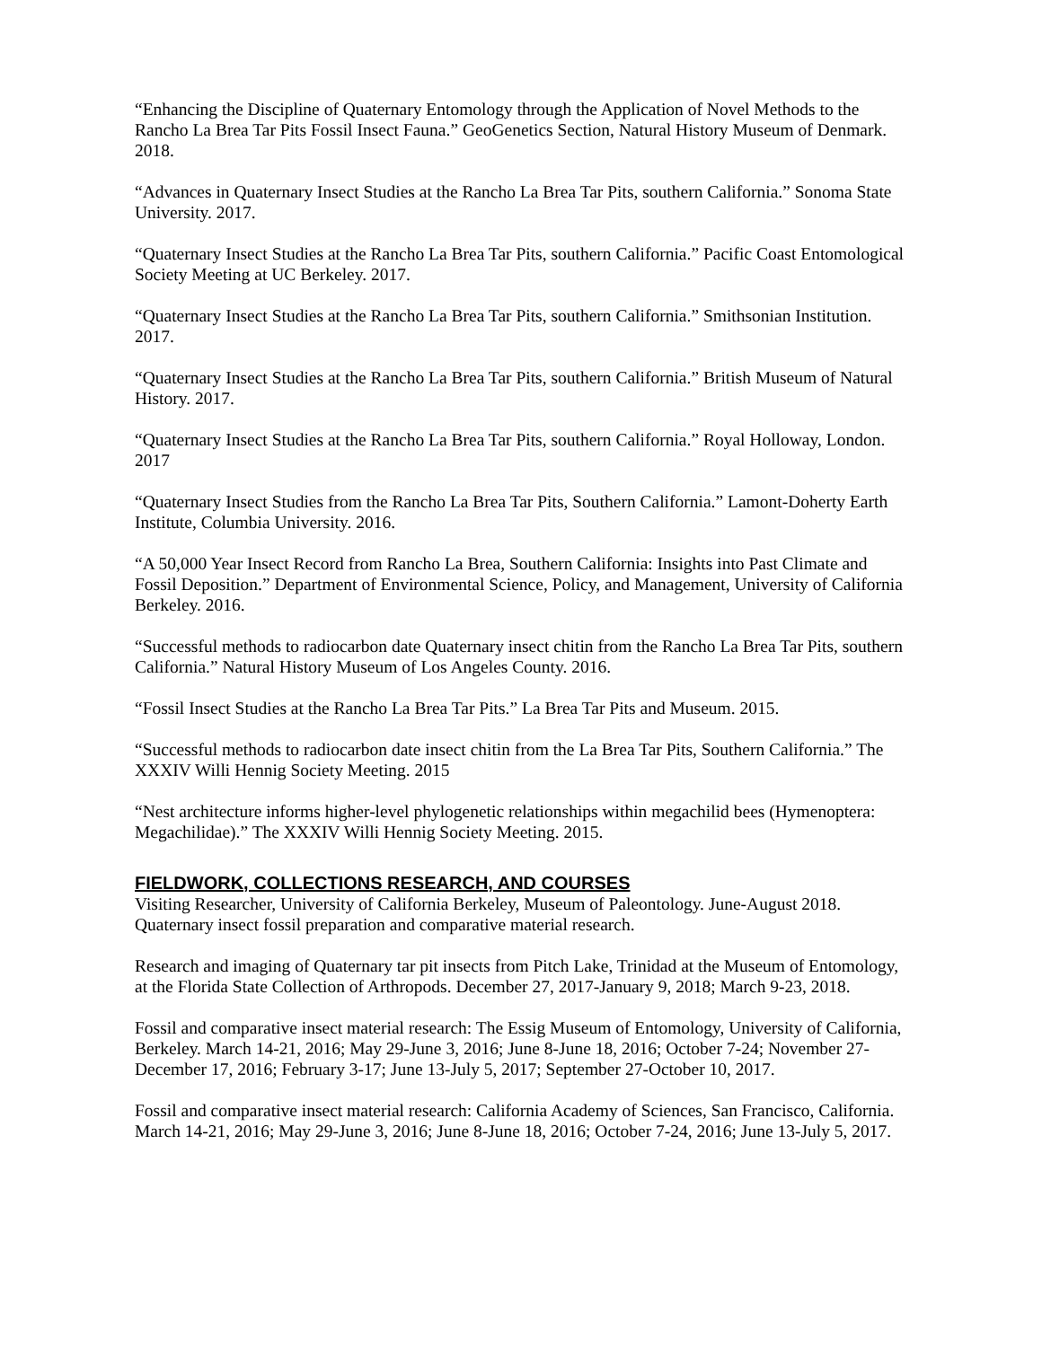“Enhancing the Discipline of Quaternary Entomology through the Application of Novel Methods to the Rancho La Brea Tar Pits Fossil Insect Fauna.” GeoGenetics Section, Natural History Museum of Denmark. 2018.
“Advances in Quaternary Insect Studies at the Rancho La Brea Tar Pits, southern California.” Sonoma State University. 2017.
“Quaternary Insect Studies at the Rancho La Brea Tar Pits, southern California.” Pacific Coast Entomological Society Meeting at UC Berkeley. 2017.
“Quaternary Insect Studies at the Rancho La Brea Tar Pits, southern California.” Smithsonian Institution. 2017.
“Quaternary Insect Studies at the Rancho La Brea Tar Pits, southern California.” British Museum of Natural History. 2017.
“Quaternary Insect Studies at the Rancho La Brea Tar Pits, southern California.” Royal Holloway, London. 2017
“Quaternary Insect Studies from the Rancho La Brea Tar Pits, Southern California.” Lamont-Doherty Earth Institute, Columbia University. 2016.
“A 50,000 Year Insect Record from Rancho La Brea, Southern California: Insights into Past Climate and Fossil Deposition.” Department of Environmental Science, Policy, and Management, University of California Berkeley. 2016.
“Successful methods to radiocarbon date Quaternary insect chitin from the Rancho La Brea Tar Pits, southern California.” Natural History Museum of Los Angeles County. 2016.
“Fossil Insect Studies at the Rancho La Brea Tar Pits.” La Brea Tar Pits and Museum. 2015.
“Successful methods to radiocarbon date insect chitin from the La Brea Tar Pits, Southern California.” The XXXIV Willi Hennig Society Meeting. 2015
“Nest architecture informs higher-level phylogenetic relationships within megachilid bees (Hymenoptera: Megachilidae).” The XXXIV Willi Hennig Society Meeting. 2015.
FIELDWORK, COLLECTIONS RESEARCH, AND COURSES
Visiting Researcher, University of California Berkeley, Museum of Paleontology. June-August 2018. Quaternary insect fossil preparation and comparative material research.
Research and imaging of Quaternary tar pit insects from Pitch Lake, Trinidad at the Museum of Entomology, at the Florida State Collection of Arthropods. December 27, 2017-January 9, 2018; March 9-23, 2018.
Fossil and comparative insect material research: The Essig Museum of Entomology, University of California, Berkeley. March 14-21, 2016; May 29-June 3, 2016; June 8-June 18, 2016; October 7-24; November 27-December 17, 2016; February 3-17; June 13-July 5, 2017; September 27-October 10, 2017.
Fossil and comparative insect material research: California Academy of Sciences, San Francisco, California. March 14-21, 2016; May 29-June 3, 2016; June 8-June 18, 2016; October 7-24, 2016; June 13-July 5, 2017.